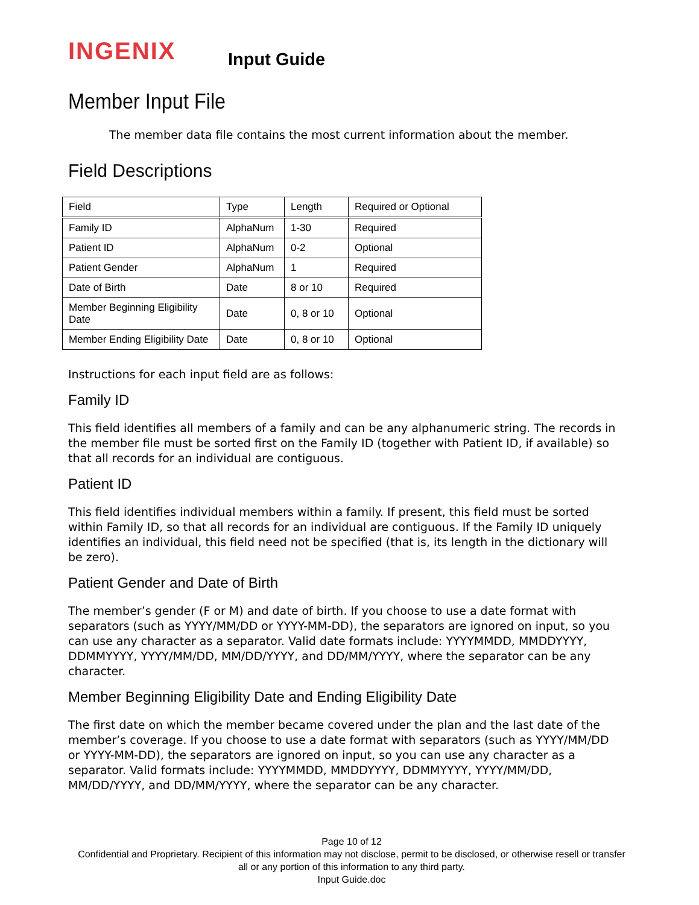INGENIX
Input Guide
Member Input File
The member data file contains the most current information about the member.
Field Descriptions
| Field | Type | Length | Required or Optional |
| --- | --- | --- | --- |
| Family ID | AlphaNum | 1-30 | Required |
| Patient ID | AlphaNum | 0-2 | Optional |
| Patient Gender | AlphaNum | 1 | Required |
| Date of Birth | Date | 8 or 10 | Required |
| Member Beginning Eligibility Date | Date | 0, 8 or 10 | Optional |
| Member Ending Eligibility Date | Date | 0, 8 or 10 | Optional |
Instructions for each input field are as follows:
Family ID
This field identifies all members of a family and can be any alphanumeric string. The records in the member file must be sorted first on the Family ID (together with Patient ID, if available) so that all records for an individual are contiguous.
Patient ID
This field identifies individual members within a family. If present, this field must be sorted within Family ID, so that all records for an individual are contiguous. If the Family ID uniquely identifies an individual, this field need not be specified (that is, its length in the dictionary will be zero).
Patient Gender and Date of Birth
The member’s gender (F or M) and date of birth. If you choose to use a date format with separators (such as YYYY/MM/DD or YYYY-MM-DD), the separators are ignored on input, so you can use any character as a separator. Valid date formats include: YYYYMMDD, MMDDYYYY, DDMMYYYY, YYYY/MM/DD, MM/DD/YYYY, and DD/MM/YYYY, where the separator can be any character.
Member Beginning Eligibility Date and Ending Eligibility Date
The first date on which the member became covered under the plan and the last date of the member’s coverage. If you choose to use a date format with separators (such as YYYY/MM/DD or YYYY-MM-DD), the separators are ignored on input, so you can use any character as a separator. Valid formats include: YYYYMMDD, MMDDYYYY, DDMMYYYY, YYYY/MM/DD, MM/DD/YYYY, and DD/MM/YYYY, where the separator can be any character.
Page 10 of 12
Confidential and Proprietary. Recipient of this information may not disclose, permit to be disclosed, or otherwise resell or transfer all or any portion of this information to any third party.
Input Guide.doc